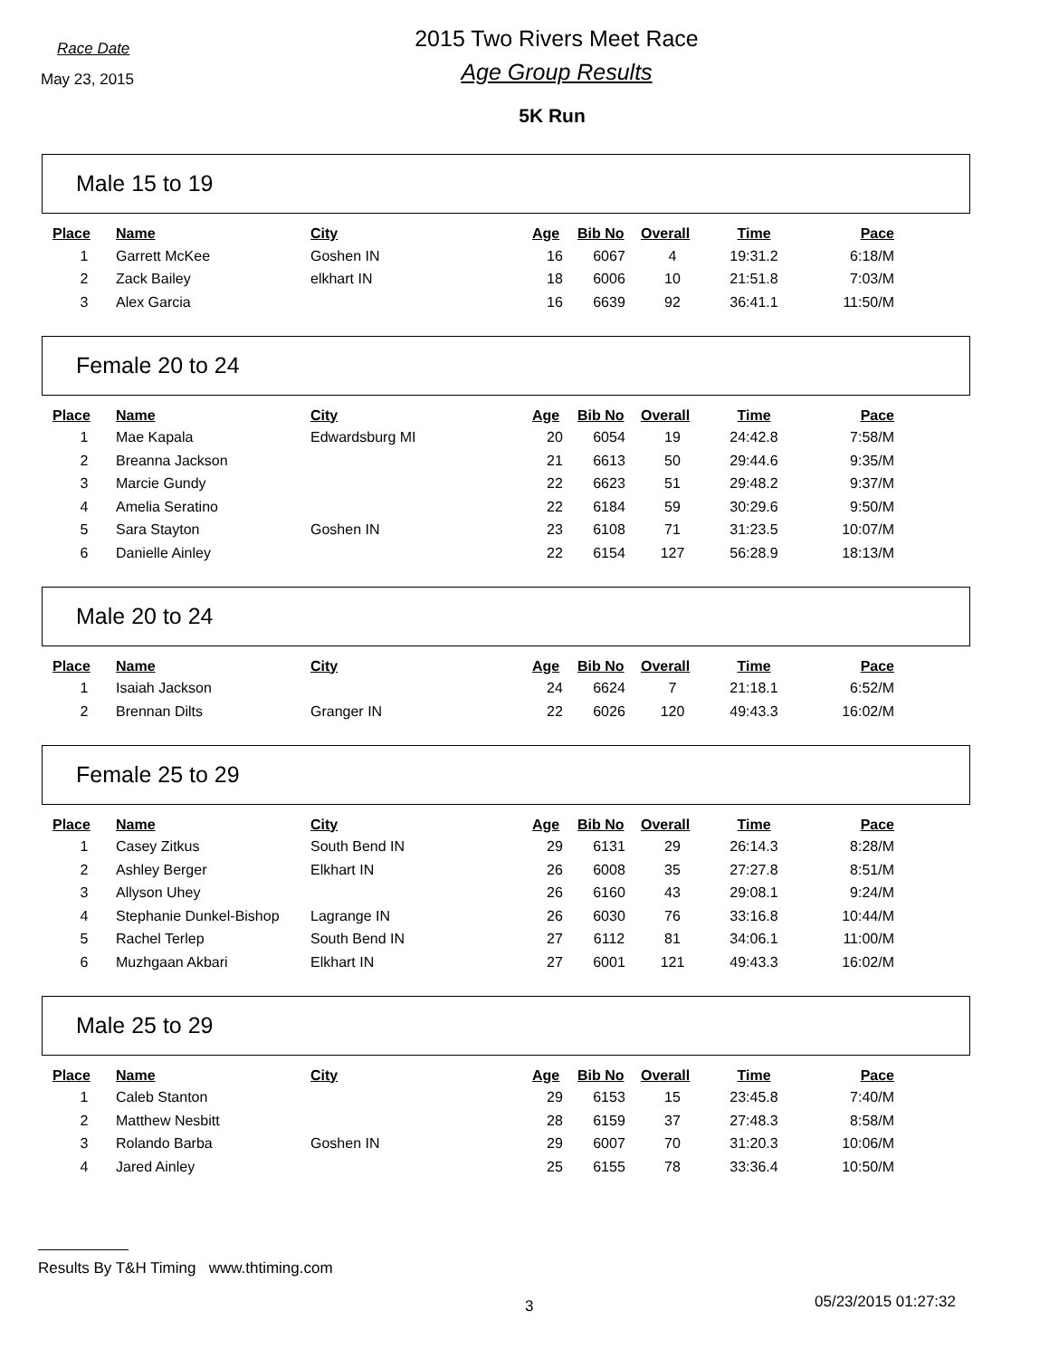Race Date
May 23, 2015
2015 Two Rivers Meet Race
Age Group Results
5K Run
Male 15 to 19
| Place | Name | City | Age | Bib No | Overall | Time | Pace |
| --- | --- | --- | --- | --- | --- | --- | --- |
| 1 | Garrett McKee | Goshen IN | 16 | 6067 | 4 | 19:31.2 | 6:18/M |
| 2 | Zack Bailey | elkhart IN | 18 | 6006 | 10 | 21:51.8 | 7:03/M |
| 3 | Alex Garcia | | 16 | 6639 | 92 | 36:41.1 | 11:50/M |
Female 20 to 24
| Place | Name | City | Age | Bib No | Overall | Time | Pace |
| --- | --- | --- | --- | --- | --- | --- | --- |
| 1 | Mae Kapala | Edwardsburg MI | 20 | 6054 | 19 | 24:42.8 | 7:58/M |
| 2 | Breanna Jackson | | 21 | 6613 | 50 | 29:44.6 | 9:35/M |
| 3 | Marcie Gundy | | 22 | 6623 | 51 | 29:48.2 | 9:37/M |
| 4 | Amelia Seratino | | 22 | 6184 | 59 | 30:29.6 | 9:50/M |
| 5 | Sara Stayton | Goshen IN | 23 | 6108 | 71 | 31:23.5 | 10:07/M |
| 6 | Danielle Ainley | | 22 | 6154 | 127 | 56:28.9 | 18:13/M |
Male 20 to 24
| Place | Name | City | Age | Bib No | Overall | Time | Pace |
| --- | --- | --- | --- | --- | --- | --- | --- |
| 1 | Isaiah Jackson | | 24 | 6624 | 7 | 21:18.1 | 6:52/M |
| 2 | Brennan Dilts | Granger IN | 22 | 6026 | 120 | 49:43.3 | 16:02/M |
Female 25 to 29
| Place | Name | City | Age | Bib No | Overall | Time | Pace |
| --- | --- | --- | --- | --- | --- | --- | --- |
| 1 | Casey Zitkus | South Bend IN | 29 | 6131 | 29 | 26:14.3 | 8:28/M |
| 2 | Ashley Berger | Elkhart IN | 26 | 6008 | 35 | 27:27.8 | 8:51/M |
| 3 | Allyson Uhey | | 26 | 6160 | 43 | 29:08.1 | 9:24/M |
| 4 | Stephanie Dunkel-Bishop | Lagrange IN | 26 | 6030 | 76 | 33:16.8 | 10:44/M |
| 5 | Rachel Terlep | South Bend IN | 27 | 6112 | 81 | 34:06.1 | 11:00/M |
| 6 | Muzhgaan Akbari | Elkhart IN | 27 | 6001 | 121 | 49:43.3 | 16:02/M |
Male 25 to 29
| Place | Name | City | Age | Bib No | Overall | Time | Pace |
| --- | --- | --- | --- | --- | --- | --- | --- |
| 1 | Caleb Stanton | | 29 | 6153 | 15 | 23:45.8 | 7:40/M |
| 2 | Matthew Nesbitt | | 28 | 6159 | 37 | 27:48.3 | 8:58/M |
| 3 | Rolando Barba | Goshen IN | 29 | 6007 | 70 | 31:20.3 | 10:06/M |
| 4 | Jared Ainley | | 25 | 6155 | 78 | 33:36.4 | 10:50/M |
Results By T&H Timing www.thtiming.com
3 05/23/2015 01:27:32